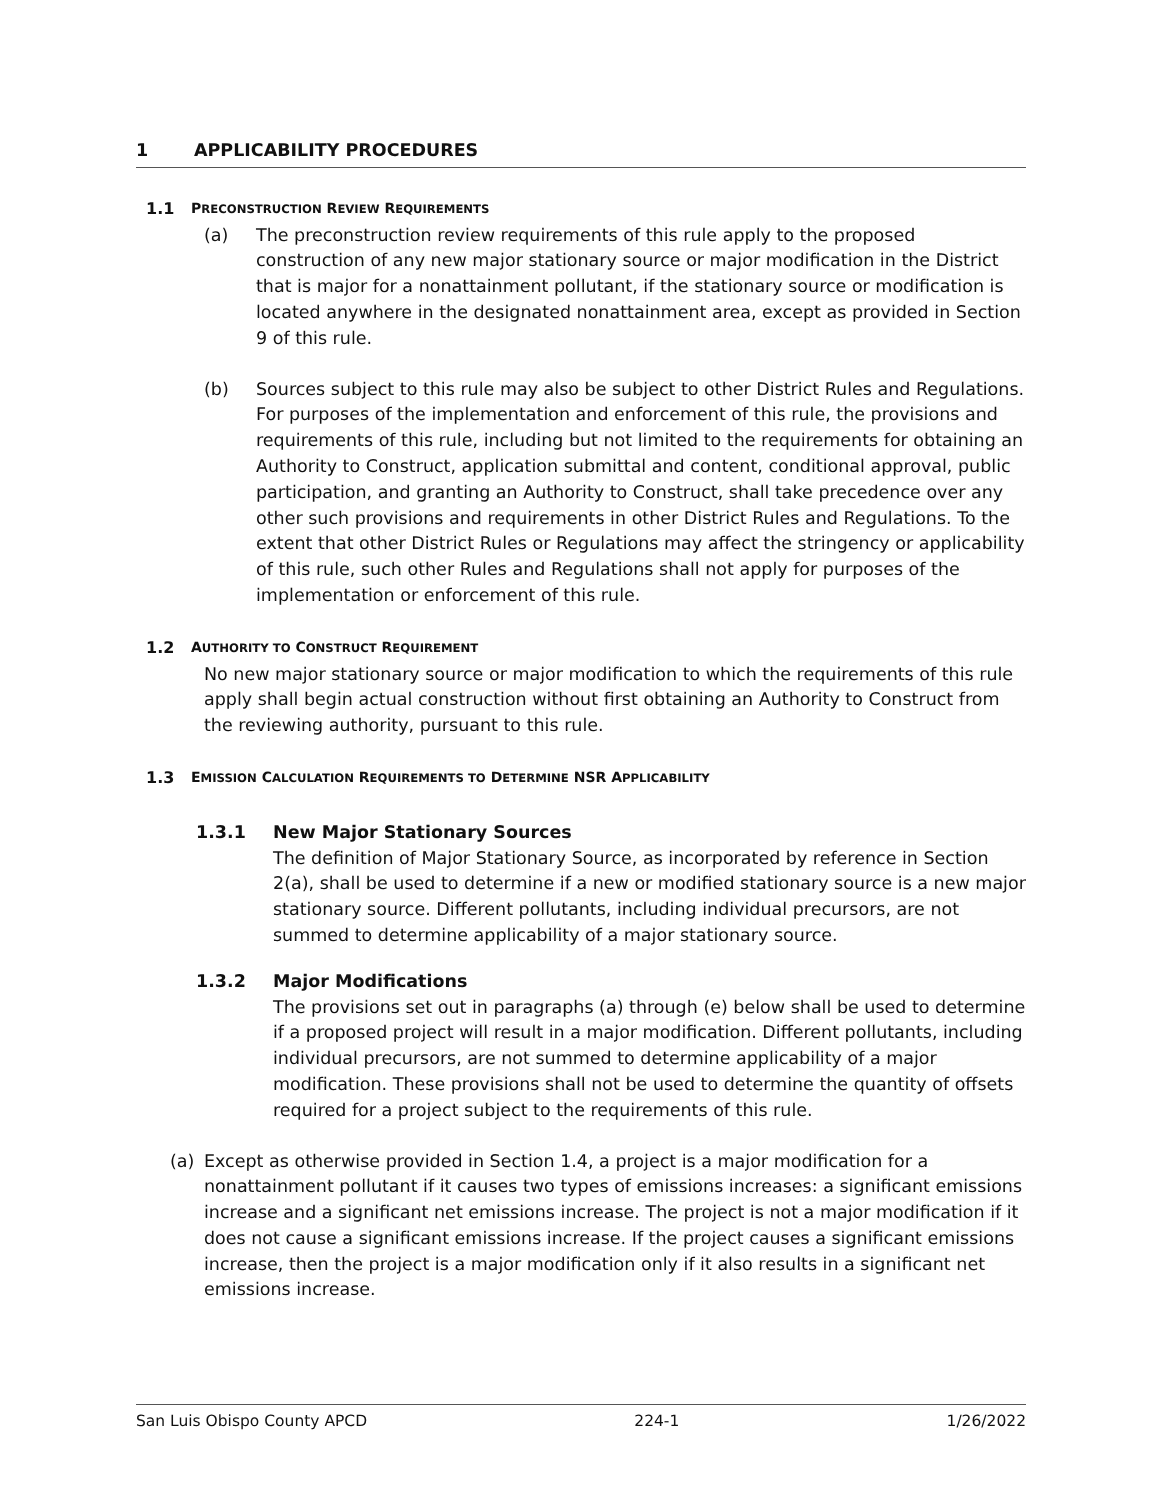1 APPLICABILITY PROCEDURES
1.1 PRECONSTRUCTION REVIEW REQUIREMENTS
(a) The preconstruction review requirements of this rule apply to the proposed construction of any new major stationary source or major modification in the District that is major for a nonattainment pollutant, if the stationary source or modification is located anywhere in the designated nonattainment area, except as provided in Section 9 of this rule.
(b) Sources subject to this rule may also be subject to other District Rules and Regulations. For purposes of the implementation and enforcement of this rule, the provisions and requirements of this rule, including but not limited to the requirements for obtaining an Authority to Construct, application submittal and content, conditional approval, public participation, and granting an Authority to Construct, shall take precedence over any other such provisions and requirements in other District Rules and Regulations. To the extent that other District Rules or Regulations may affect the stringency or applicability of this rule, such other Rules and Regulations shall not apply for purposes of the implementation or enforcement of this rule.
1.2 AUTHORITY TO CONSTRUCT REQUIREMENT
No new major stationary source or major modification to which the requirements of this rule apply shall begin actual construction without first obtaining an Authority to Construct from the reviewing authority, pursuant to this rule.
1.3 EMISSION CALCULATION REQUIREMENTS TO DETERMINE NSR APPLICABILITY
1.3.1 New Major Stationary Sources
The definition of Major Stationary Source, as incorporated by reference in Section 2(a), shall be used to determine if a new or modified stationary source is a new major stationary source. Different pollutants, including individual precursors, are not summed to determine applicability of a major stationary source.
1.3.2 Major Modifications
The provisions set out in paragraphs (a) through (e) below shall be used to determine if a proposed project will result in a major modification. Different pollutants, including individual precursors, are not summed to determine applicability of a major modification. These provisions shall not be used to determine the quantity of offsets required for a project subject to the requirements of this rule.
(a) Except as otherwise provided in Section 1.4, a project is a major modification for a nonattainment pollutant if it causes two types of emissions increases: a significant emissions increase and a significant net emissions increase. The project is not a major modification if it does not cause a significant emissions increase. If the project causes a significant emissions increase, then the project is a major modification only if it also results in a significant net emissions increase.
San Luis Obispo County APCD 224-1 1/26/2022